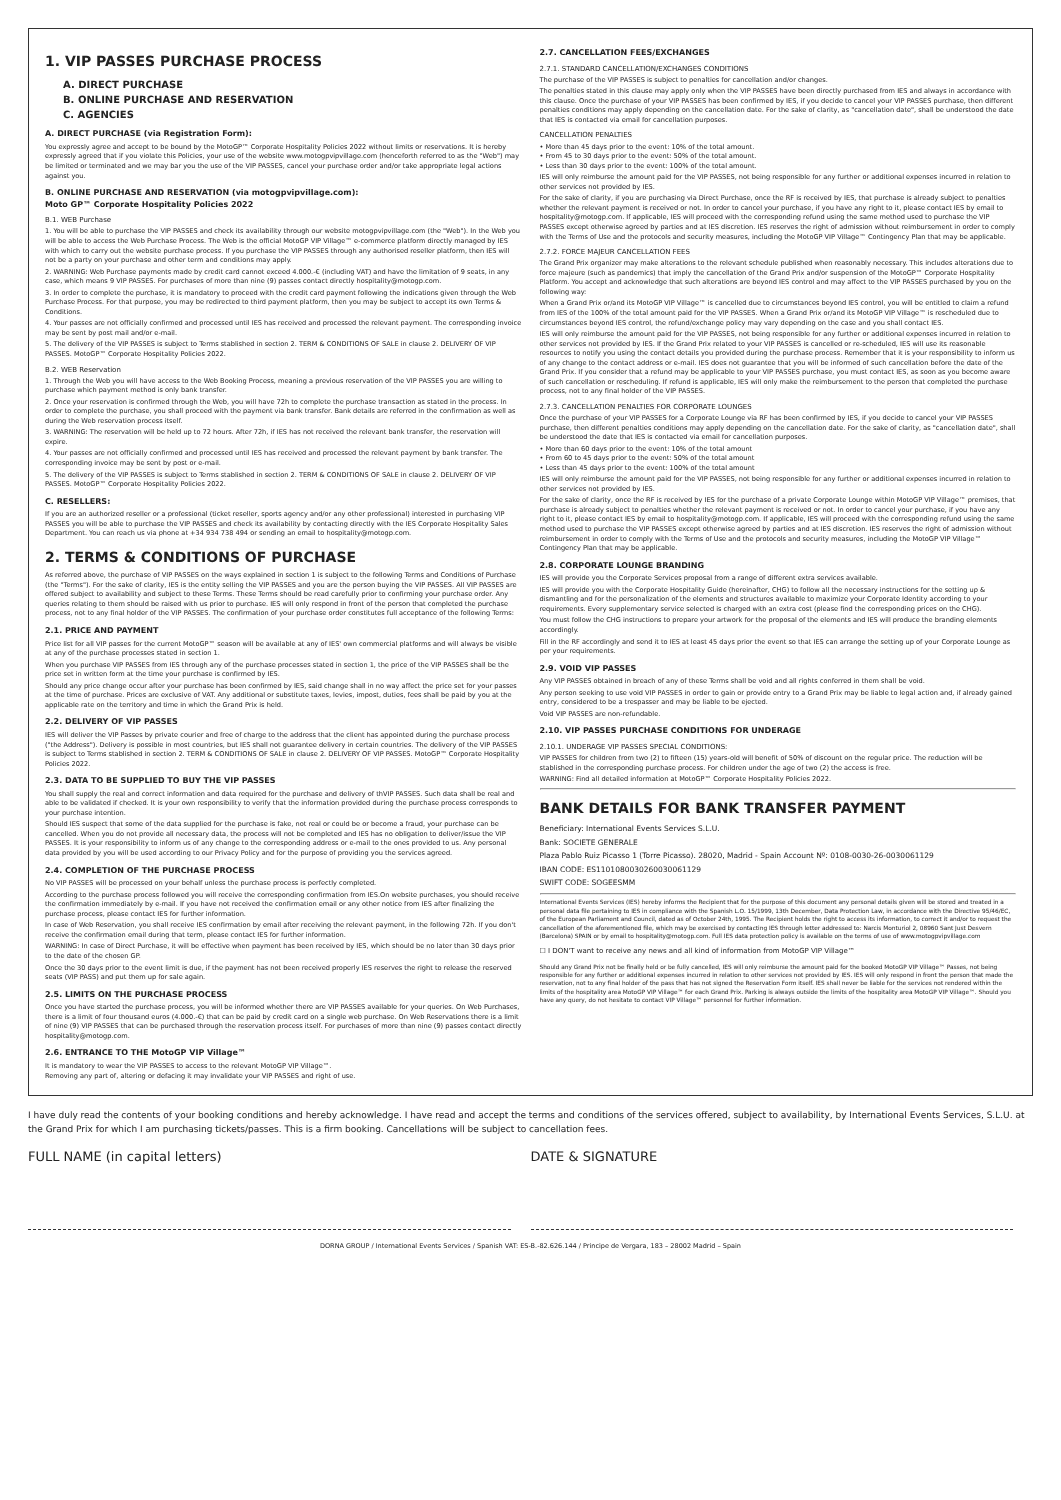1. VIP PASSES PURCHASE PROCESS
A. DIRECT PURCHASE
B. ONLINE PURCHASE AND RESERVATION
C. AGENCIES
A. DIRECT PURCHASE (via Registration Form):
You expressly agree and accept to be bound by the MotoGP™ Corporate Hospitality Policies 2022 without limits or reservations. It is hereby expressly agreed that if you violate this Policies, your use of the website www.motogpvipvillage.com (henceforth referred to as the "Web") may be limited or terminated and we may bar you the use of the VIP PASSES, cancel your purchase order and/or take appropriate legal actions against you.
B. ONLINE PURCHASE AND RESERVATION (via motogpvipvillage.com):
Moto GP™ Corporate Hospitality Policies 2022
B.1. WEB Purchase
1. You will be able to purchase the VIP PASSES and check its availability through our website motogpvipvillage.com (the "Web"). In the Web you will be able to access the Web Purchase Process. The Web is the official MotoGP VIP Village™ e-commerce platform directly managed by IES with which to carry out the website purchase process. If you purchase the VIP PASSES through any authorised reseller platform, then IES will not be a party on your purchase and other term and conditions may apply.
2. WARNING: Web Purchase payments made by credit card cannot exceed 4.000.-€ (including VAT) and have the limitation of 9 seats, in any case, which means 9 VIP PASSES. For purchases of more than nine (9) passes contact directly hospitality@motogp.com.
3. In order to complete the purchase, it is mandatory to proceed with the credit card payment following the indications given through the Web Purchase Process. For that purpose, you may be redirected to third payment platform, then you may be subject to accept its own Terms & Conditions.
4. Your passes are not officially confirmed and processed until IES has received and processed the relevant payment. The corresponding invoice may be sent by post mail and/or e-mail.
5. The delivery of the VIP PASSES is subject to Terms stablished in section 2. TERM & CONDITIONS OF SALE in clause 2. DELIVERY OF VIP PASSES. MotoGP™ Corporate Hospitality Policies 2022.
B.2. WEB Reservation
1. Through the Web you will have access to the Web Booking Process, meaning a previous reservation of the VIP PASSES you are willing to purchase which payment method is only bank transfer.
2. Once your reservation is confirmed through the Web, you will have 72h to complete the purchase transaction as stated in the process. In order to complete the purchase, you shall proceed with the payment via bank transfer. Bank details are referred in the confirmation as well as during the Web reservation process itself.
3. WARNING: The reservation will be held up to 72 hours. After 72h, if IES has not received the relevant bank transfer, the reservation will expire.
4. Your passes are not officially confirmed and processed until IES has received and processed the relevant payment by bank transfer. The corresponding invoice may be sent by post or e-mail.
5. The delivery of the VIP PASSES is subject to Terms stablished in section 2. TERM & CONDITIONS OF SALE in clause 2. DELIVERY OF VIP PASSES. MotoGP™ Corporate Hospitality Policies 2022.
C. RESELLERS:
If you are an authorized reseller or a professional (ticket reseller, sports agency and/or any other professional) interested in purchasing VIP PASSES you will be able to purchase the VIP PASSES and check its availability by contacting directly with the IES Corporate Hospitality Sales Department. You can reach us via phone at +34 934 738 494 or sending an email to hospitality@motogp.com.
2. TERMS & CONDITIONS OF PURCHASE
As referred above, the purchase of VIP PASSES on the ways explained in section 1 is subject to the following Terms and Conditions of Purchase (the "Terms"). For the sake of clarity, IES is the entity selling the VIP PASSES and you are the person buying the VIP PASSES. All VIP PASSES are offered subject to availability and subject to these Terms. These Terms should be read carefully prior to confirming your purchase order. Any queries relating to them should be raised with us prior to purchase. IES will only respond in front of the person that completed the purchase process, not to any final holder of the VIP PASSES. The confirmation of your purchase order constitutes full acceptance of the following Terms:
2.1. PRICE AND PAYMENT
Price list for all VIP passes for the current MotoGP™ season will be available at any of IES' own commercial platforms and will always be visible at any of the purchase processes stated in section 1.
When you purchase VIP PASSES from IES through any of the purchase processes stated in section 1, the price of the VIP PASSES shall be the price set in written form at the time your purchase is confirmed by IES.
Should any price change occur after your purchase has been confirmed by IES, said change shall in no way affect the price set for your passes at the time of purchase. Prices are exclusive of VAT. Any additional or substitute taxes, levies, impost, duties, fees shall be paid by you at the applicable rate on the territory and time in which the Grand Prix is held.
2.2. DELIVERY OF VIP PASSES
IES will deliver the VIP Passes by private courier and free of charge to the address that the client has appointed during the purchase process ("the Address"). Delivery is possible in most countries, but IES shall not guarantee delivery in certain countries. The delivery of the VIP PASSES is subject to Terms stablished in section 2. TERM & CONDITIONS OF SALE in clause 2. DELIVERY OF VIP PASSES. MotoGP™ Corporate Hospitality Policies 2022.
2.3. DATA TO BE SUPPLIED TO BUY THE VIP PASSES
You shall supply the real and correct information and data required for the purchase and delivery of thVIP PASSES. Such data shall be real and able to be validated if checked. It is your own responsibility to verify that the information provided during the purchase process corresponds to your purchase intention.
Should IES suspect that some of the data supplied for the purchase is fake, not real or could be or become a fraud, your purchase can be cancelled. When you do not provide all necessary data, the process will not be completed and IES has no obligation to deliver/issue the VIP PASSES. It is your responsibility to inform us of any change to the corresponding address or e-mail to the ones provided to us. Any personal data provided by you will be used according to our Privacy Policy and for the purpose of providing you the services agreed.
2.4. COMPLETION OF THE PURCHASE PROCESS
No VIP PASSES will be processed on your behalf unless the purchase process is perfectly completed.
According to the purchase process followed you will receive the corresponding confirmation from IES.On website purchases, you should receive the confirmation immediately by e-mail. If you have not received the confirmation email or any other notice from IES after finalizing the purchase process, please contact IES for further information.
In case of Web Reservation, you shall receive IES confirmation by email after receiving the relevant payment, in the following 72h. If you don't receive the confirmation email during that term, please contact IES for further information.
WARNING: In case of Direct Purchase, it will be effective when payment has been received by IES, which should be no later than 30 days prior to the date of the chosen GP.
Once the 30 days prior to the event limit is due, if the payment has not been received properly IES reserves the right to release the reserved seats (VIP PASS) and put them up for sale again.
2.5. LIMITS ON THE PURCHASE PROCESS
Once you have started the purchase process, you will be informed whether there are VIP PASSES available for your queries. On Web Purchases, there is a limit of four thousand euros (4.000.-€) that can be paid by credit card on a single web purchase. On Web Reservations there is a limit of nine (9) VIP PASSES that can be purchased through the reservation process itself. For purchases of more than nine (9) passes contact directly hospitality@motogp.com.
2.6. ENTRANCE TO THE MotoGP VIP Village™
It is mandatory to wear the VIP PASSES to access to the relevant MotoGP VIP Village™.
Removing any part of, altering or defacing it may invalidate your VIP PASSES and right of use.
2.7. CANCELLATION FEES/EXCHANGES
2.7.1. STANDARD CANCELLATION/EXCHANGES CONDITIONS
The purchase of the VIP PASSES is subject to penalties for cancellation and/or changes.
The penalties stated in this clause may apply only when the VIP PASSES have been directly purchased from IES and always in accordance with this clause. Once the purchase of your VIP PASSES has been confirmed by IES, if you decide to cancel your VIP PASSES purchase, then different penalties conditions may apply depending on the cancellation date. For the sake of clarity, as "cancellation date", shall be understood the date that IES is contacted via email for cancellation purposes.
CANCELLATION PENALTIES
• More than 45 days prior to the event: 10% of the total amount.
• From 45 to 30 days prior to the event: 50% of the total amount.
• Less than 30 days prior to the event: 100% of the total amount.
IES will only reimburse the amount paid for the VIP PASSES, not being responsible for any further or additional expenses incurred in relation to other services not provided by IES.
For the sake of clarity, if you are purchasing via Direct Purchase, once the RF is received by IES, that purchase is already subject to penalties whether the relevant payment is received or not. In order to cancel your purchase, if you have any right to it, please contact IES by email to hospitality@motogp.com. If applicable, IES will proceed with the corresponding refund using the same method used to purchase the VIP PASSES except otherwise agreed by parties and at IES discretion. IES reserves the right of admission without reimbursement in order to comply with the Terms of Use and the protocols and security measures, including the MotoGP VIP Village™ Contingency Plan that may be applicable.
2.7.2. FORCE MAJEUR CANCELLATION FEES
The Grand Prix organizer may make alterations to the relevant schedule published when reasonably necessary. This includes alterations due to force majeure (such as pandemics) that imply the cancellation of the Grand Prix and/or suspension of the MotoGP™ Corporate Hospitality Platform. You accept and acknowledge that such alterations are beyond IES control and may affect to the VIP PASSES purchased by you on the following way:
When a Grand Prix or/and its MotoGP VIP Village™ is cancelled due to circumstances beyond IES control, you will be entitled to claim a refund from IES of the 100% of the total amount paid for the VIP PASSES. When a Grand Prix or/and its MotoGP VIP Village™ is rescheduled due to circumstances beyond IES control, the refund/exchange policy may vary depending on the case and you shall contact IES.
IES will only reimburse the amount paid for the VIP PASSES, not being responsible for any further or additional expenses incurred in relation to other services not provided by IES. If the Grand Prix related to your VIP PASSES is cancelled or re-scheduled, IES will use its reasonable resources to notify you using the contact details you provided during the purchase process. Remember that it is your responsibility to inform us of any change to the contact address or e-mail. IES does not guarantee that you will be informed of such cancellation before the date of the Grand Prix. If you consider that a refund may be applicable to your VIP PASSES purchase, you must contact IES, as soon as you become aware of such cancellation or rescheduling. If refund is applicable, IES will only make the reimbursement to the person that completed the purchase process, not to any final holder of the VIP PASSES.
2.7.3. CANCELLATION PENALTIES FOR CORPORATE LOUNGES
Once the purchase of your VIP PASSES for a Corporate Lounge via RF has been confirmed by IES, if you decide to cancel your VIP PASSES purchase, then different penalties conditions may apply depending on the cancellation date. For the sake of clarity, as "cancellation date", shall be understood the date that IES is contacted via email for cancellation purposes.
• More than 60 days prior to the event: 10% of the total amount
• From 60 to 45 days prior to the event: 50% of the total amount
• Less than 45 days prior to the event: 100% of the total amount
IES will only reimburse the amount paid for the VIP PASSES, not being responsible for any further or additional expenses incurred in relation to other services not provided by IES.
For the sake of clarity, once the RF is received by IES for the purchase of a private Corporate Lounge within MotoGP VIP Village™ premises, that purchase is already subject to penalties whether the relevant payment is received or not. In order to cancel your purchase, if you have any right to it, please contact IES by email to hospitality@motogp.com. If applicable, IES will proceed with the corresponding refund using the same method used to purchase the VIP PASSES except otherwise agreed by parties and at IES discretion. IES reserves the right of admission without reimbursement in order to comply with the Terms of Use and the protocols and security measures, including the MotoGP VIP Village™ Contingency Plan that may be applicable.
2.8. CORPORATE LOUNGE BRANDING
IES will provide you the Corporate Services proposal from a range of different extra services available.
IES will provide you with the Corporate Hospitality Guide (hereinafter, CHG) to follow all the necessary instructions for the setting up & dismantling and for the personalization of the elements and structures available to maximize your Corporate Identity according to your requirements. Every supplementary service selected is charged with an extra cost (please find the corresponding prices on the CHG).
You must follow the CHG instructions to prepare your artwork for the proposal of the elements and IES will produce the branding elements accordingly.
Fill in the RF accordingly and send it to IES at least 45 days prior the event so that IES can arrange the setting up of your Corporate Lounge as per your requirements.
2.9. VOID VIP PASSES
Any VIP PASSES obtained in breach of any of these Terms shall be void and all rights conferred in them shall be void.
Any person seeking to use void VIP PASSES in order to gain or provide entry to a Grand Prix may be liable to legal action and, if already gained entry, considered to be a trespasser and may be liable to be ejected.
Void VIP PASSES are non-refundable.
2.10. VIP PASSES PURCHASE CONDITIONS FOR UNDERAGE
2.10.1. UNDERAGE VIP PASSES SPECIAL CONDITIONS:
VIP PASSES for children from two (2) to fifteen (15) years-old will benefit of 50% of discount on the regular price. The reduction will be stablished in the corresponding purchase process. For children under the age of two (2) the access is free.
WARNING: Find all detailed information at MotoGP™ Corporate Hospitality Policies 2022.
BANK DETAILS FOR BANK TRANSFER PAYMENT
Beneficiary: International Events Services S.L.U.
Bank: SOCIETE GENERALE
Plaza Pablo Ruiz Picasso 1 (Torre Picasso). 28020, Madrid - Spain Account Nº: 0108-0030-26-0030061129
IBAN CODE: ES1101080030260030061129
SWIFT CODE: SOGEESMM
International Events Services (IES) hereby informs the Recipient that for the purpose of this document any personal details given will be stored and treated in a personal data file pertaining to IES in compliance with the Spanish L.O. 15/1999, 13th December, Data Protection Law, in accordance with the Directive 95/46/EC, of the European Parliament and Council, dated as of October 24th, 1995. The Recipient holds the right to access its information, to correct it and/or to request the cancellation of the aforementioned file, which may be exercised by contacting IES through letter addressed to: Narcis Monturiol 2, 08960 Sant Just Desvern (Barcelona) SPAIN or by email to hospitality@motogp.com. Full IES data protection policy is available on the terms of use of www.motogpvipvillage.com
☐ I DON'T want to receive any news and all kind of information from MotoGP VIP Village™
Should any Grand Prix not be finally held or be fully cancelled, IES will only reimburse the amount paid for the booked MotoGP VIP Village™ Passes, not being responsible for any further or additional expenses incurred in relation to other services not provided by IES. IES will only respond in front the person that made the reservation, not to any final holder of the pass that has not signed the Reservation Form itself. IES shall never be liable for the services not rendered within the limits of the hospitality area MotoGP VIP Village™ for each Grand Prix. Parking is always outside the limits of the hospitality area MotoGP VIP Village™. Should you have any query, do not hesitate to contact VIP Village™ personnel for further information.
I have duly read the contents of your booking conditions and hereby acknowledge. I have read and accept the terms and conditions of the services offered, subject to availability, by International Events Services, S.L.U. at the Grand Prix for which I am purchasing tickets/passes. This is a firm booking. Cancellations will be subject to cancellation fees.
FULL NAME (in capital letters) DATE & SIGNATURE
DORNA GROUP / International Events Services / Spanish VAT: ES-B.-82.626.144 / Principe de Vergara, 183 – 28002 Madrid – Spain